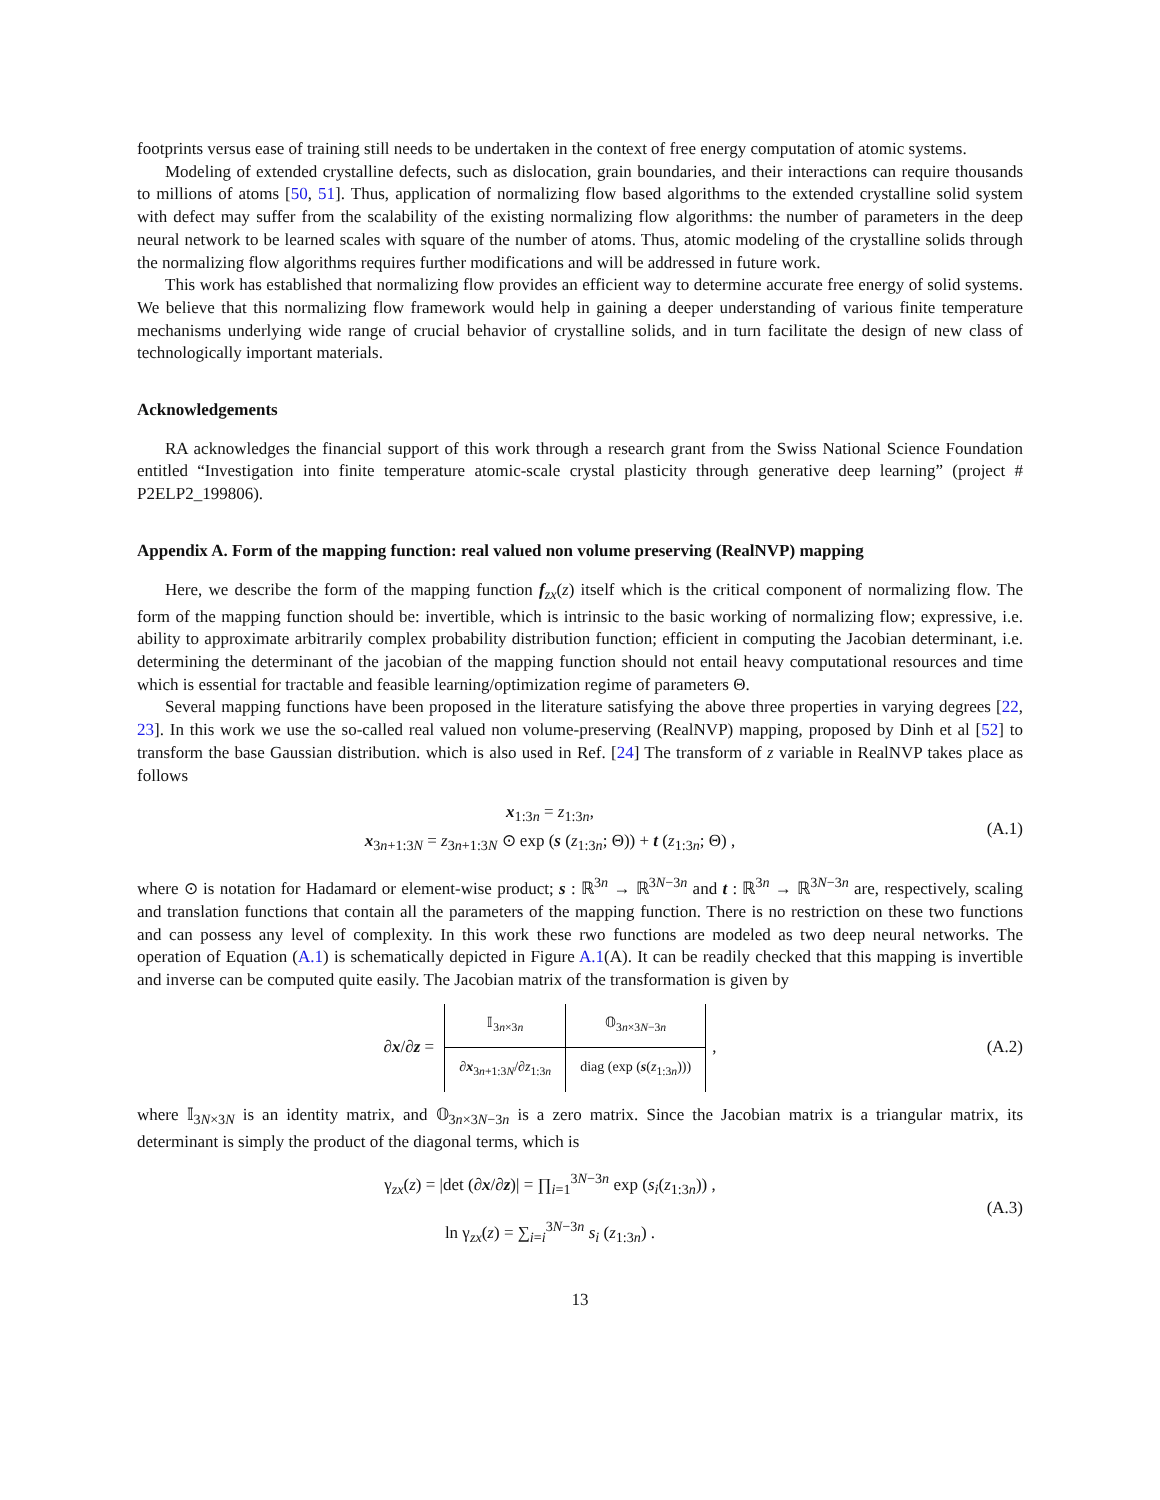footprints versus ease of training still needs to be undertaken in the context of free energy computation of atomic systems.
Modeling of extended crystalline defects, such as dislocation, grain boundaries, and their interactions can require thousands to millions of atoms [50, 51]. Thus, application of normalizing flow based algorithms to the extended crystalline solid system with defect may suffer from the scalability of the existing normalizing flow algorithms: the number of parameters in the deep neural network to be learned scales with square of the number of atoms. Thus, atomic modeling of the crystalline solids through the normalizing flow algorithms requires further modifications and will be addressed in future work.
This work has established that normalizing flow provides an efficient way to determine accurate free energy of solid systems. We believe that this normalizing flow framework would help in gaining a deeper understanding of various finite temperature mechanisms underlying wide range of crucial behavior of crystalline solids, and in turn facilitate the design of new class of technologically important materials.
Acknowledgements
RA acknowledges the financial support of this work through a research grant from the Swiss National Science Foundation entitled “Investigation into finite temperature atomic-scale crystal plasticity through generative deep learning” (project # P2ELP2_199806).
Appendix A. Form of the mapping function: real valued non volume preserving (RealNVP) mapping
Here, we describe the form of the mapping function f<sub>zx</sub>(z) itself which is the critical component of normalizing flow. The form of the mapping function should be: invertible, which is intrinsic to the basic working of normalizing flow; expressive, i.e. ability to approximate arbitrarily complex probability distribution function; efficient in computing the Jacobian determinant, i.e. determining the determinant of the jacobian of the mapping function should not entail heavy computational resources and time which is essential for tractable and feasible learning/optimization regime of parameters Θ.
Several mapping functions have been proposed in the literature satisfying the above three properties in varying degrees [22, 23]. In this work we use the so-called real valued non volume-preserving (RealNVP) mapping, proposed by Dinh et al [52] to transform the base Gaussian distribution. which is also used in Ref. [24] The transform of z variable in RealNVP takes place as follows
x<sub>1:3n</sub> = z<sub>1:3n</sub>,
x<sub>3n+1:3N</sub> = z<sub>3n+1:3N</sub> ⊙ exp (s (z<sub>1:3n</sub>; Θ)) + t (z<sub>1:3n</sub>; Θ) ,
(A.1)
where ⊙ is notation for Hadamard or element-wise product; s : ℝ<sup>3n</sup> → ℝ<sup>3N−3n</sup> and t : ℝ<sup>3n</sup> → ℝ<sup>3N−3n</sup> are, respectively, scaling and translation functions that contain all the parameters of the mapping function. There is no restriction on these two functions and can possess any level of complexity. In this work these rwo functions are modeled as two deep neural networks. The operation of Equation (A.1) is schematically depicted in Figure A.1(A). It can be readily checked that this mapping is invertible and inverse can be computed quite easily. The Jacobian matrix of the transformation is given by
∂x/∂z =
| 𝕀<sub>3n×3n</sub> | 𝕆<sub>3n×3N−3n</sub> |
| ∂ x<sub>3n+1:3N</sub>/∂ z<sub>1:3n</sub> | diag (exp ( s ( z<sub>1:3n</sub>))) |
,
(A.2)
where 𝕀<sub>3N×3N</sub> is an identity matrix, and 𝕆<sub>3n×3N−3n</sub> is a zero matrix. Since the Jacobian matrix is a triangular matrix, its determinant is simply the product of the diagonal terms, which is
γ<sub>zx</sub>(z) = |det (∂x/∂z)| = ∏<sub>i=1</sub><sup>3N−3n</sup> exp (s<sub>i</sub>(z<sub>1:3n</sub>)) ,
ln γ<sub>zx</sub>(z) = ∑<sub>i=i</sub><sup>3N−3n</sup> s<sub>i</sub> (z<sub>1:3n</sub>) .
(A.3)
13